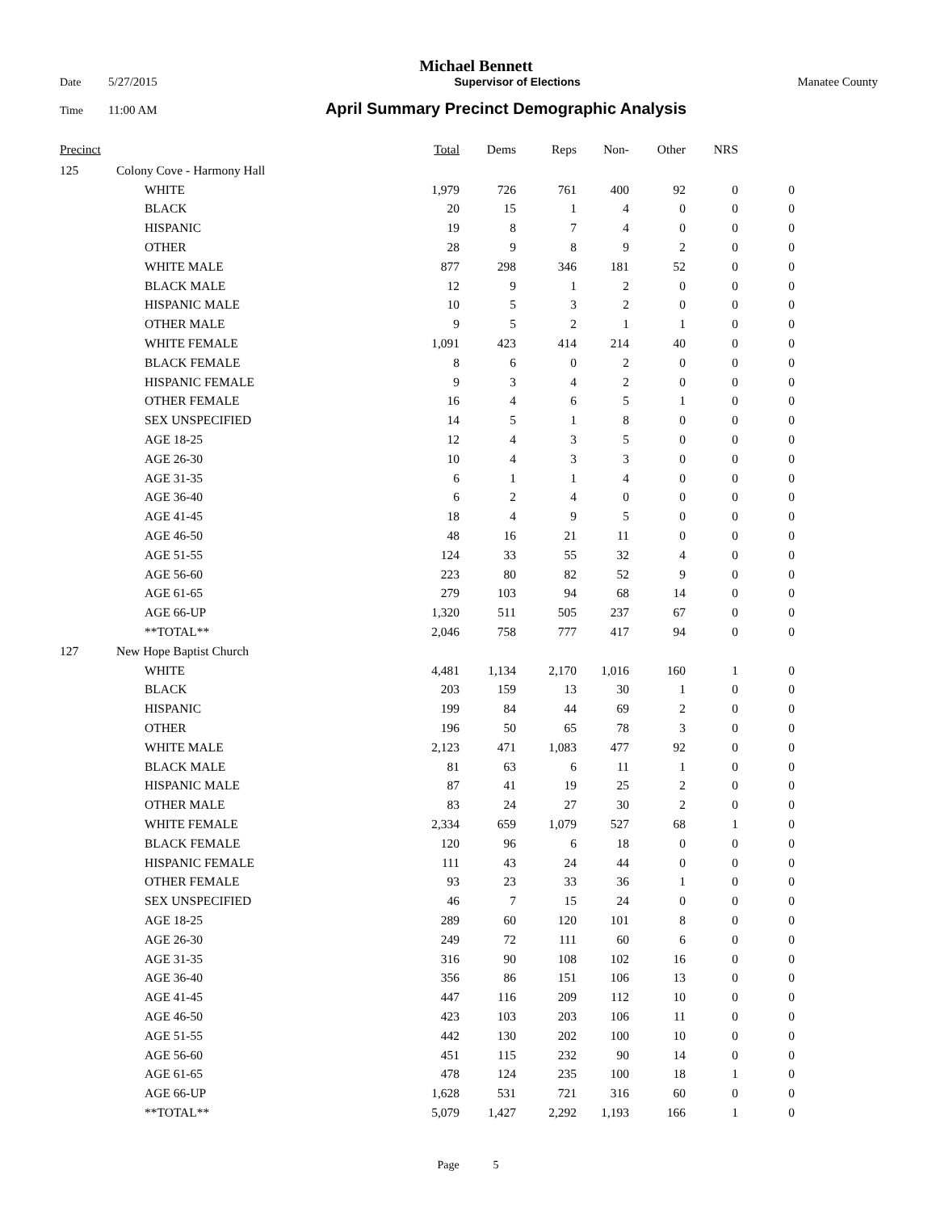Michael Bennett
Date 5/27/2015 Supervisor of Elections Manatee County
Time 11:00 AM April Summary Precinct Demographic Analysis
| Precinct | | | Total | Dems | Reps | Non- | Other | NRS | |
| --- | --- | --- | --- | --- | --- | --- | --- | --- | --- |
| 125 | Colony Cove - Harmony Hall | | | | | | | | |
| | | WHITE | 1,979 | 726 | 761 | 400 | 92 | 0 | 0 |
| | | BLACK | 20 | 15 | 1 | 4 | 0 | 0 | 0 |
| | | HISPANIC | 19 | 8 | 7 | 4 | 0 | 0 | 0 |
| | | OTHER | 28 | 9 | 8 | 9 | 2 | 0 | 0 |
| | | WHITE MALE | 877 | 298 | 346 | 181 | 52 | 0 | 0 |
| | | BLACK MALE | 12 | 9 | 1 | 2 | 0 | 0 | 0 |
| | | HISPANIC MALE | 10 | 5 | 3 | 2 | 0 | 0 | 0 |
| | | OTHER MALE | 9 | 5 | 2 | 1 | 1 | 0 | 0 |
| | | WHITE FEMALE | 1,091 | 423 | 414 | 214 | 40 | 0 | 0 |
| | | BLACK FEMALE | 8 | 6 | 0 | 2 | 0 | 0 | 0 |
| | | HISPANIC FEMALE | 9 | 3 | 4 | 2 | 0 | 0 | 0 |
| | | OTHER FEMALE | 16 | 4 | 6 | 5 | 1 | 0 | 0 |
| | | SEX UNSPECIFIED | 14 | 5 | 1 | 8 | 0 | 0 | 0 |
| | | AGE 18-25 | 12 | 4 | 3 | 5 | 0 | 0 | 0 |
| | | AGE 26-30 | 10 | 4 | 3 | 3 | 0 | 0 | 0 |
| | | AGE 31-35 | 6 | 1 | 1 | 4 | 0 | 0 | 0 |
| | | AGE 36-40 | 6 | 2 | 4 | 0 | 0 | 0 | 0 |
| | | AGE 41-45 | 18 | 4 | 9 | 5 | 0 | 0 | 0 |
| | | AGE 46-50 | 48 | 16 | 21 | 11 | 0 | 0 | 0 |
| | | AGE 51-55 | 124 | 33 | 55 | 32 | 4 | 0 | 0 |
| | | AGE 56-60 | 223 | 80 | 82 | 52 | 9 | 0 | 0 |
| | | AGE 61-65 | 279 | 103 | 94 | 68 | 14 | 0 | 0 |
| | | AGE 66-UP | 1,320 | 511 | 505 | 237 | 67 | 0 | 0 |
| | | **TOTAL** | 2,046 | 758 | 777 | 417 | 94 | 0 | 0 |
| 127 | New Hope Baptist Church | | | | | | | | |
| | | WHITE | 4,481 | 1,134 | 2,170 | 1,016 | 160 | 1 | 0 |
| | | BLACK | 203 | 159 | 13 | 30 | 1 | 0 | 0 |
| | | HISPANIC | 199 | 84 | 44 | 69 | 2 | 0 | 0 |
| | | OTHER | 196 | 50 | 65 | 78 | 3 | 0 | 0 |
| | | WHITE MALE | 2,123 | 471 | 1,083 | 477 | 92 | 0 | 0 |
| | | BLACK MALE | 81 | 63 | 6 | 11 | 1 | 0 | 0 |
| | | HISPANIC MALE | 87 | 41 | 19 | 25 | 2 | 0 | 0 |
| | | OTHER MALE | 83 | 24 | 27 | 30 | 2 | 0 | 0 |
| | | WHITE FEMALE | 2,334 | 659 | 1,079 | 527 | 68 | 1 | 0 |
| | | BLACK FEMALE | 120 | 96 | 6 | 18 | 0 | 0 | 0 |
| | | HISPANIC FEMALE | 111 | 43 | 24 | 44 | 0 | 0 | 0 |
| | | OTHER FEMALE | 93 | 23 | 33 | 36 | 1 | 0 | 0 |
| | | SEX UNSPECIFIED | 46 | 7 | 15 | 24 | 0 | 0 | 0 |
| | | AGE 18-25 | 289 | 60 | 120 | 101 | 8 | 0 | 0 |
| | | AGE 26-30 | 249 | 72 | 111 | 60 | 6 | 0 | 0 |
| | | AGE 31-35 | 316 | 90 | 108 | 102 | 16 | 0 | 0 |
| | | AGE 36-40 | 356 | 86 | 151 | 106 | 13 | 0 | 0 |
| | | AGE 41-45 | 447 | 116 | 209 | 112 | 10 | 0 | 0 |
| | | AGE 46-50 | 423 | 103 | 203 | 106 | 11 | 0 | 0 |
| | | AGE 51-55 | 442 | 130 | 202 | 100 | 10 | 0 | 0 |
| | | AGE 56-60 | 451 | 115 | 232 | 90 | 14 | 0 | 0 |
| | | AGE 61-65 | 478 | 124 | 235 | 100 | 18 | 1 | 0 |
| | | AGE 66-UP | 1,628 | 531 | 721 | 316 | 60 | 0 | 0 |
| | | **TOTAL** | 5,079 | 1,427 | 2,292 | 1,193 | 166 | 1 | 0 |
Page 5